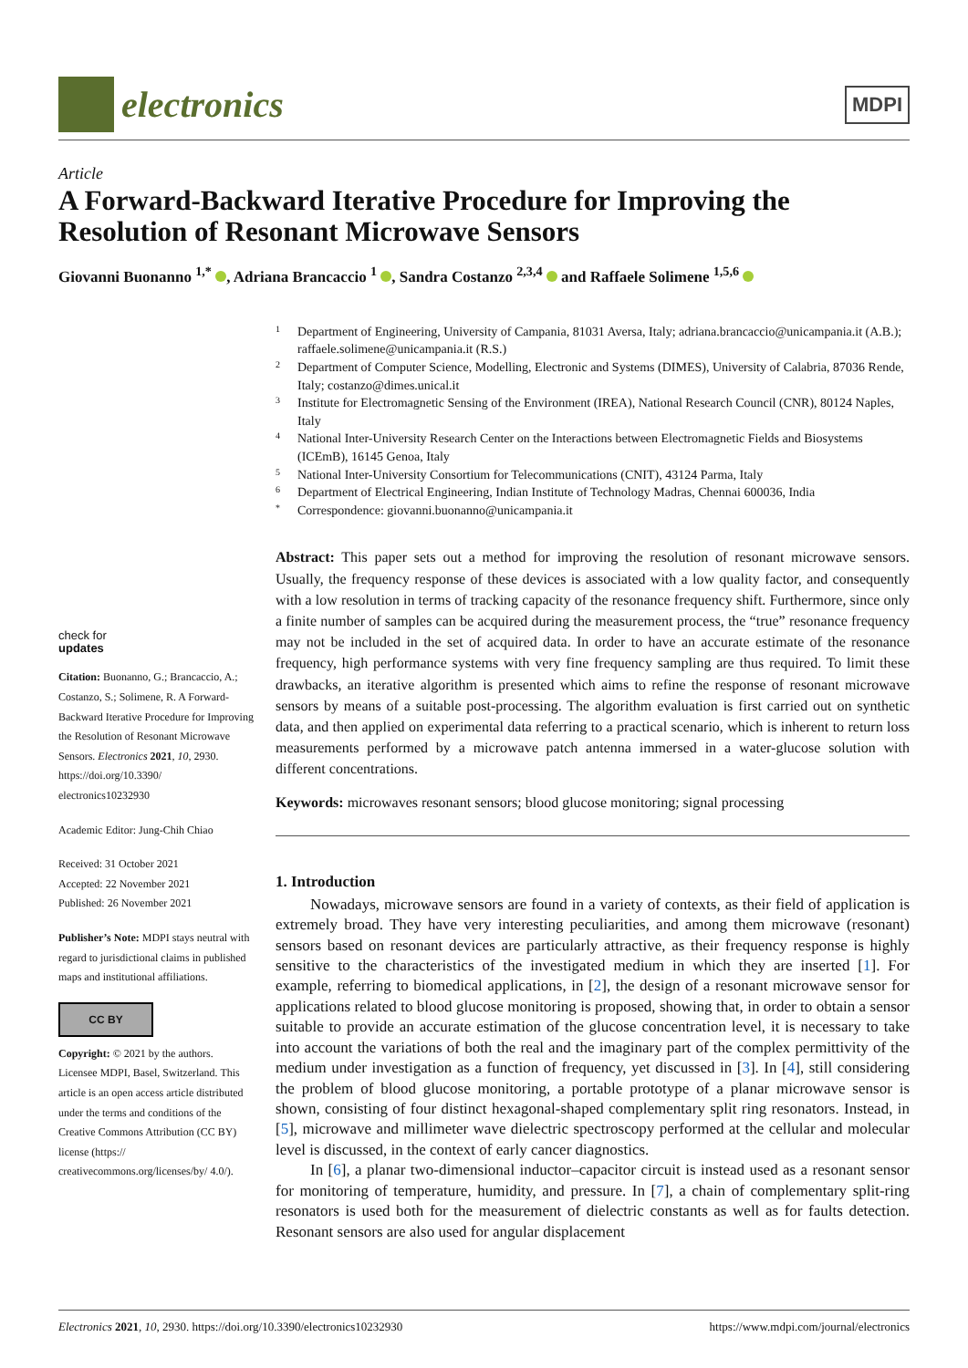electronics
MDPI
Article
A Forward-Backward Iterative Procedure for Improving the Resolution of Resonant Microwave Sensors
Giovanni Buonanno <sup>1,*</sup> , Adriana Brancaccio <sup>1</sup> , Sandra Costanzo <sup>2,3,4</sup> and Raffaele Solimene <sup>1,5,6</sup>
check for
updates
Citation: Buonanno, G.; Brancaccio, A.; Costanzo, S.; Solimene, R. A Forward-Backward Iterative Procedure for Improving the Resolution of Resonant Microwave Sensors. Electronics 2021, 10, 2930. https://doi.org/10.3390/ electronics10232930
Academic Editor: Jung-Chih Chiao
Received: 31 October 2021
Accepted: 22 November 2021
Published: 26 November 2021
Publisher’s Note: MDPI stays neutral with regard to jurisdictional claims in published maps and institutional affiliations.
CC BY
Copyright: © 2021 by the authors. Licensee MDPI, Basel, Switzerland. This article is an open access article distributed under the terms and conditions of the Creative Commons Attribution (CC BY) license (https:// creativecommons.org/licenses/by/ 4.0/).
1 Department of Engineering, University of Campania, 81031 Aversa, Italy; adriana.brancaccio@unicampania.it (A.B.); raffaele.solimene@unicampania.it (R.S.)
2 Department of Computer Science, Modelling, Electronic and Systems (DIMES), University of Calabria, 87036 Rende, Italy; costanzo@dimes.unical.it
3 Institute for Electromagnetic Sensing of the Environment (IREA), National Research Council (CNR), 80124 Naples, Italy
4 National Inter-University Research Center on the Interactions between Electromagnetic Fields and Biosystems (ICEmB), 16145 Genoa, Italy
5 National Inter-University Consortium for Telecommunications (CNIT), 43124 Parma, Italy
6 Department of Electrical Engineering, Indian Institute of Technology Madras, Chennai 600036, India
* Correspondence: giovanni.buonanno@unicampania.it
Abstract: This paper sets out a method for improving the resolution of resonant microwave sensors. Usually, the frequency response of these devices is associated with a low quality factor, and consequently with a low resolution in terms of tracking capacity of the resonance frequency shift. Furthermore, since only a finite number of samples can be acquired during the measurement process, the “true” resonance frequency may not be included in the set of acquired data. In order to have an accurate estimate of the resonance frequency, high performance systems with very fine frequency sampling are thus required. To limit these drawbacks, an iterative algorithm is presented which aims to refine the response of resonant microwave sensors by means of a suitable post-processing. The algorithm evaluation is first carried out on synthetic data, and then applied on experimental data referring to a practical scenario, which is inherent to return loss measurements performed by a microwave patch antenna immersed in a water-glucose solution with different concentrations.
Keywords: microwaves resonant sensors; blood glucose monitoring; signal processing
1. Introduction
Nowadays, microwave sensors are found in a variety of contexts, as their field of application is extremely broad. They have very interesting peculiarities, and among them microwave (resonant) sensors based on resonant devices are particularly attractive, as their frequency response is highly sensitive to the characteristics of the investigated medium in which they are inserted [1]. For example, referring to biomedical applications, in [2], the design of a resonant microwave sensor for applications related to blood glucose monitoring is proposed, showing that, in order to obtain a sensor suitable to provide an accurate estimation of the glucose concentration level, it is necessary to take into account the variations of both the real and the imaginary part of the complex permittivity of the medium under investigation as a function of frequency, yet discussed in [3]. In [4], still considering the problem of blood glucose monitoring, a portable prototype of a planar microwave sensor is shown, consisting of four distinct hexagonal-shaped complementary split ring resonators. Instead, in [5], microwave and millimeter wave dielectric spectroscopy performed at the cellular and molecular level is discussed, in the context of early cancer diagnostics.
In [6], a planar two-dimensional inductor–capacitor circuit is instead used as a resonant sensor for monitoring of temperature, humidity, and pressure. In [7], a chain of complementary split-ring resonators is used both for the measurement of dielectric constants as well as for faults detection. Resonant sensors are also used for angular displacement
Electronics 2021, 10, 2930. https://doi.org/10.3390/electronics10232930 https://www.mdpi.com/journal/electronics